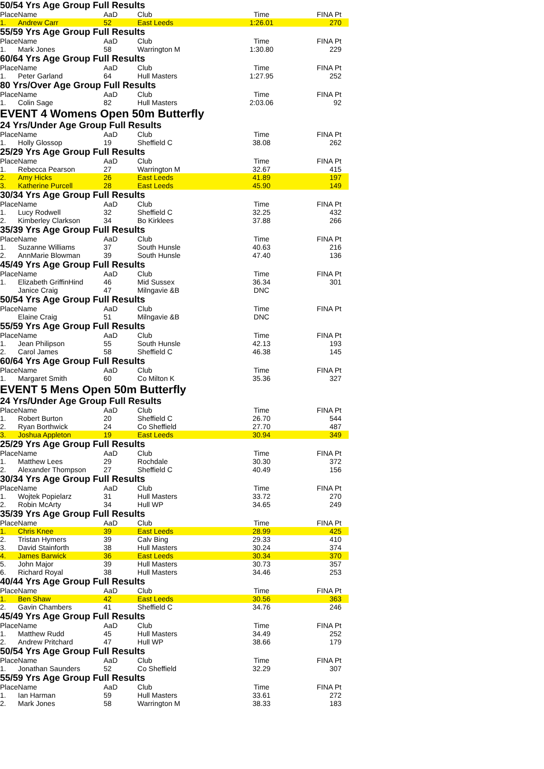50/54 Yrs Age Group Full Results
| Place | Name | AaD | Club | Time | FINA Pt |
| --- | --- | --- | --- | --- | --- |
| 1. | Andrew Carr | 52 | East Leeds | 1:26.01 | 270 |
55/59 Yrs Age Group Full Results
| Place | Name | AaD | Club | Time | FINA Pt |
| --- | --- | --- | --- | --- | --- |
| 1. | Mark Jones | 58 | Warrington M | 1:30.80 | 229 |
60/64 Yrs Age Group Full Results
| Place | Name | AaD | Club | Time | FINA Pt |
| --- | --- | --- | --- | --- | --- |
| 1. | Peter Garland | 64 | Hull Masters | 1:27.95 | 252 |
80 Yrs/Over Age Group Full Results
| Place | Name | AaD | Club | Time | FINA Pt |
| --- | --- | --- | --- | --- | --- |
| 1. | Colin Sage | 82 | Hull Masters | 2:03.06 | 92 |
EVENT 4 Womens Open 50m Butterfly
24 Yrs/Under Age Group Full Results
| Place | Name | AaD | Club | Time | FINA Pt |
| --- | --- | --- | --- | --- | --- |
| 1. | Holly Glossop | 19 | Sheffield C | 38.08 | 262 |
25/29 Yrs Age Group Full Results
| Place | Name | AaD | Club | Time | FINA Pt |
| --- | --- | --- | --- | --- | --- |
| 1. | Rebecca Pearson | 27 | Warrington M | 32.67 | 415 |
| 2. | Amy Hicks | 26 | East Leeds | 41.89 | 197 |
| 3. | Katherine Purcell | 28 | East Leeds | 45.90 | 149 |
30/34 Yrs Age Group Full Results
| Place | Name | AaD | Club | Time | FINA Pt |
| --- | --- | --- | --- | --- | --- |
| 1. | Lucy Rodwell | 32 | Sheffield C | 32.25 | 432 |
| 2. | Kimberley Clarkson | 34 | Bo Kirklees | 37.88 | 266 |
35/39 Yrs Age Group Full Results
| Place | Name | AaD | Club | Time | FINA Pt |
| --- | --- | --- | --- | --- | --- |
| 1. | Suzanne Williams | 37 | South Hunsle | 40.63 | 216 |
| 2. | AnnMarie Blowman | 39 | South Hunsle | 47.40 | 136 |
45/49 Yrs Age Group Full Results
| Place | Name | AaD | Club | Time | FINA Pt |
| --- | --- | --- | --- | --- | --- |
| 1. | Elizabeth GriffinHind | 46 | Mid Sussex | 36.34 | 301 |
| | Janice Craig | 47 | Milngavie &B | DNC | |
50/54 Yrs Age Group Full Results
| Place | Name | AaD | Club | Time | FINA Pt |
| --- | --- | --- | --- | --- | --- |
| | Elaine Craig | 51 | Milngavie &B | DNC | |
55/59 Yrs Age Group Full Results
| Place | Name | AaD | Club | Time | FINA Pt |
| --- | --- | --- | --- | --- | --- |
| 1. | Jean Philipson | 55 | South Hunsle | 42.13 | 193 |
| 2. | Carol James | 58 | Sheffield C | 46.38 | 145 |
60/64 Yrs Age Group Full Results
| Place | Name | AaD | Club | Time | FINA Pt |
| --- | --- | --- | --- | --- | --- |
| 1. | Margaret Smith | 60 | Co Milton K | 35.36 | 327 |
EVENT 5 Mens Open 50m Butterfly
24 Yrs/Under Age Group Full Results
| Place | Name | AaD | Club | Time | FINA Pt |
| --- | --- | --- | --- | --- | --- |
| 1. | Robert Burton | 20 | Sheffield C | 26.70 | 544 |
| 2. | Ryan Borthwick | 24 | Co Sheffield | 27.70 | 487 |
| 3. | Joshua Appleton | 19 | East Leeds | 30.94 | 349 |
25/29 Yrs Age Group Full Results
| Place | Name | AaD | Club | Time | FINA Pt |
| --- | --- | --- | --- | --- | --- |
| 1. | Matthew Lees | 29 | Rochdale | 30.30 | 372 |
| 2. | Alexander Thompson | 27 | Sheffield C | 40.49 | 156 |
30/34 Yrs Age Group Full Results
| Place | Name | AaD | Club | Time | FINA Pt |
| --- | --- | --- | --- | --- | --- |
| 1. | Wojtek Popielarz | 31 | Hull Masters | 33.72 | 270 |
| 2. | Robin McArty | 34 | Hull WP | 34.65 | 249 |
35/39 Yrs Age Group Full Results
| Place | Name | AaD | Club | Time | FINA Pt |
| --- | --- | --- | --- | --- | --- |
| 1. | Chris Knee | 39 | East Leeds | 28.99 | 425 |
| 2. | Tristan Hymers | 39 | Calv Bing | 29.33 | 410 |
| 3. | David Stainforth | 38 | Hull Masters | 30.24 | 374 |
| 4. | James Barwick | 36 | East Leeds | 30.34 | 370 |
| 5. | John Major | 39 | Hull Masters | 30.73 | 357 |
| 6. | Richard Royal | 38 | Hull Masters | 34.46 | 253 |
40/44 Yrs Age Group Full Results
| Place | Name | AaD | Club | Time | FINA Pt |
| --- | --- | --- | --- | --- | --- |
| 1. | Ben Shaw | 42 | East Leeds | 30.56 | 363 |
| 2. | Gavin Chambers | 41 | Sheffield C | 34.76 | 246 |
45/49 Yrs Age Group Full Results
| Place | Name | AaD | Club | Time | FINA Pt |
| --- | --- | --- | --- | --- | --- |
| 1. | Matthew Rudd | 45 | Hull Masters | 34.49 | 252 |
| 2. | Andrew Pritchard | 47 | Hull WP | 38.66 | 179 |
50/54 Yrs Age Group Full Results
| Place | Name | AaD | Club | Time | FINA Pt |
| --- | --- | --- | --- | --- | --- |
| 1. | Jonathan Saunders | 52 | Co Sheffield | 32.29 | 307 |
55/59 Yrs Age Group Full Results
| Place | Name | AaD | Club | Time | FINA Pt |
| --- | --- | --- | --- | --- | --- |
| 1. | Ian Harman | 59 | Hull Masters | 33.61 | 272 |
| 2. | Mark Jones | 58 | Warrington M | 38.33 | 183 |